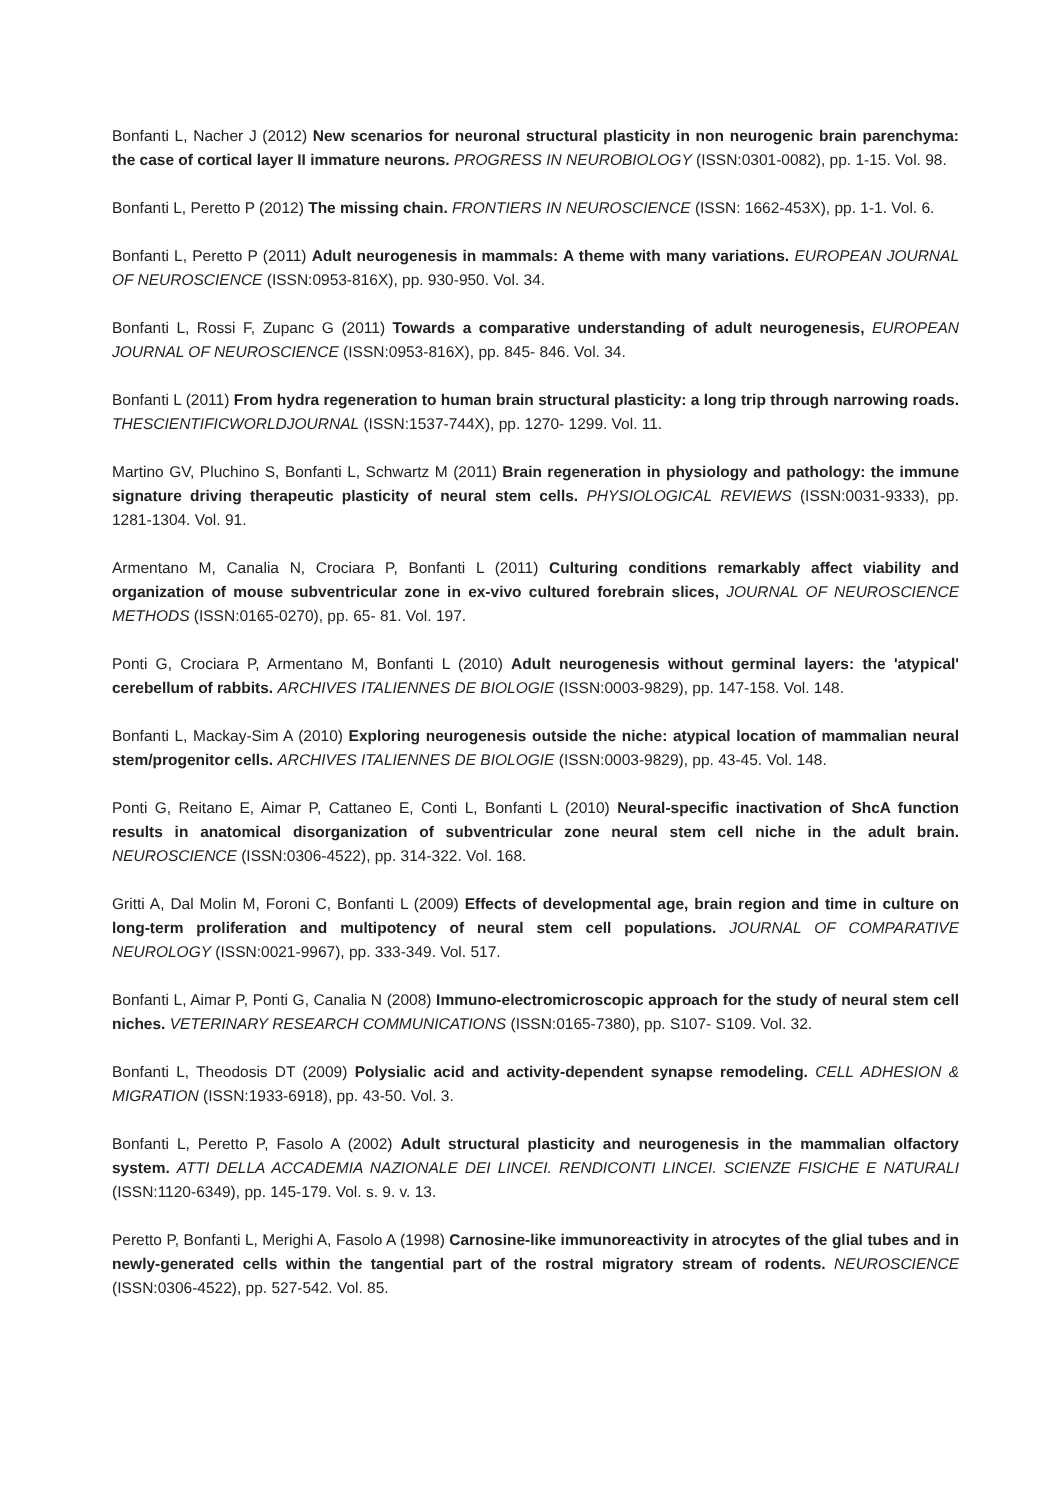Bonfanti L, Nacher J (2012) New scenarios for neuronal structural plasticity in non neurogenic brain parenchyma: the case of cortical layer II immature neurons. PROGRESS IN NEUROBIOLOGY (ISSN:0301-0082), pp. 1-15. Vol. 98.
Bonfanti L, Peretto P (2012) The missing chain. FRONTIERS IN NEUROSCIENCE (ISSN: 1662-453X), pp. 1-1. Vol. 6.
Bonfanti L, Peretto P (2011) Adult neurogenesis in mammals: A theme with many variations. EUROPEAN JOURNAL OF NEUROSCIENCE (ISSN:0953-816X), pp. 930-950. Vol. 34.
Bonfanti L, Rossi F, Zupanc G (2011) Towards a comparative understanding of adult neurogenesis, EUROPEAN JOURNAL OF NEUROSCIENCE (ISSN:0953-816X), pp. 845- 846. Vol. 34.
Bonfanti L (2011) From hydra regeneration to human brain structural plasticity: a long trip through narrowing roads. THESCIENTIFICWORLDJOURNAL (ISSN:1537-744X), pp. 1270- 1299. Vol. 11.
Martino GV, Pluchino S, Bonfanti L, Schwartz M (2011) Brain regeneration in physiology and pathology: the immune signature driving therapeutic plasticity of neural stem cells. PHYSIOLOGICAL REVIEWS (ISSN:0031-9333), pp. 1281-1304. Vol. 91.
Armentano M, Canalia N, Crociara P, Bonfanti L (2011) Culturing conditions remarkably affect viability and organization of mouse subventricular zone in ex-vivo cultured forebrain slices, JOURNAL OF NEUROSCIENCE METHODS (ISSN:0165-0270), pp. 65- 81. Vol. 197.
Ponti G, Crociara P, Armentano M, Bonfanti L (2010) Adult neurogenesis without germinal layers: the 'atypical' cerebellum of rabbits. ARCHIVES ITALIENNES DE BIOLOGIE (ISSN:0003-9829), pp. 147-158. Vol. 148.
Bonfanti L, Mackay-Sim A (2010) Exploring neurogenesis outside the niche: atypical location of mammalian neural stem/progenitor cells. ARCHIVES ITALIENNES DE BIOLOGIE (ISSN:0003-9829), pp. 43-45. Vol. 148.
Ponti G, Reitano E, Aimar P, Cattaneo E, Conti L, Bonfanti L (2010) Neural-specific inactivation of ShcA function results in anatomical disorganization of subventricular zone neural stem cell niche in the adult brain. NEUROSCIENCE (ISSN:0306-4522), pp. 314-322. Vol. 168.
Gritti A, Dal Molin M, Foroni C, Bonfanti L (2009) Effects of developmental age, brain region and time in culture on long-term proliferation and multipotency of neural stem cell populations. JOURNAL OF COMPARATIVE NEUROLOGY (ISSN:0021-9967), pp. 333-349. Vol. 517.
Bonfanti L, Aimar P, Ponti G, Canalia N (2008) Immuno-electromicroscopic approach for the study of neural stem cell niches. VETERINARY RESEARCH COMMUNICATIONS (ISSN:0165-7380), pp. S107- S109. Vol. 32.
Bonfanti L, Theodosis DT (2009) Polysialic acid and activity-dependent synapse remodeling. CELL ADHESION & MIGRATION (ISSN:1933-6918), pp. 43-50. Vol. 3.
Bonfanti L, Peretto P, Fasolo A (2002) Adult structural plasticity and neurogenesis in the mammalian olfactory system. ATTI DELLA ACCADEMIA NAZIONALE DEI LINCEI. RENDICONTI LINCEI. SCIENZE FISICHE E NATURALI (ISSN:1120-6349), pp. 145-179. Vol. s. 9. v. 13.
Peretto P, Bonfanti L, Merighi A, Fasolo A (1998) Carnosine-like immunoreactivity in atrocytes of the glial tubes and in newly-generated cells within the tangential part of the rostral migratory stream of rodents. NEUROSCIENCE (ISSN:0306-4522), pp. 527-542. Vol. 85.